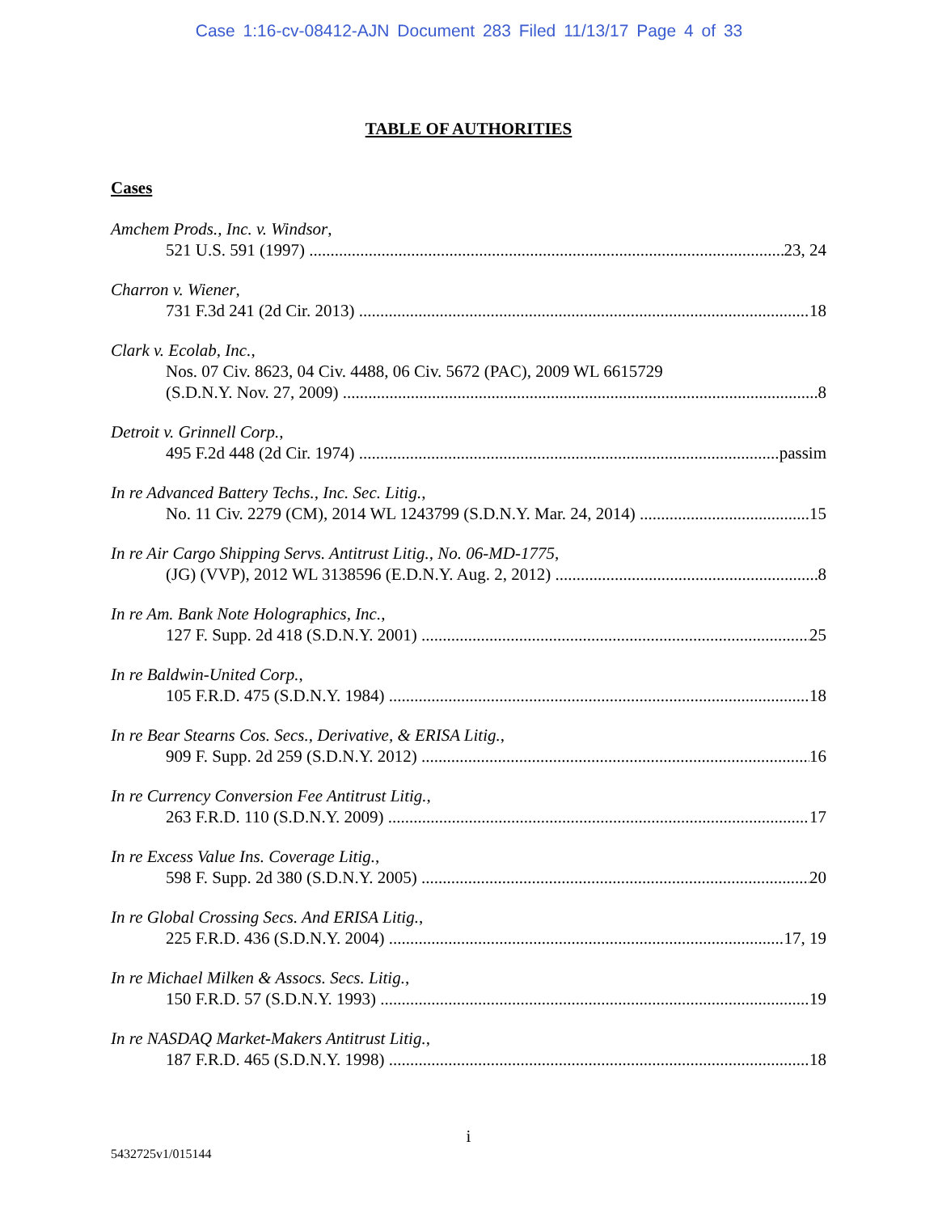Case 1:16-cv-08412-AJN Document 283 Filed 11/13/17 Page 4 of 33
TABLE OF AUTHORITIES
Cases
Amchem Prods., Inc. v. Windsor,
521 U.S. 591 (1997) 23, 24
Charron v. Wiener,
731 F.3d 241 (2d Cir. 2013) 18
Clark v. Ecolab, Inc.,
Nos. 07 Civ. 8623, 04 Civ. 4488, 06 Civ. 5672 (PAC), 2009 WL 6615729
(S.D.N.Y. Nov. 27, 2009) 8
Detroit v. Grinnell Corp.,
495 F.2d 448 (2d Cir. 1974) passim
In re Advanced Battery Techs., Inc. Sec. Litig.,
No. 11 Civ. 2279 (CM), 2014 WL 1243799 (S.D.N.Y. Mar. 24, 2014) 15
In re Air Cargo Shipping Servs. Antitrust Litig., No. 06-MD-1775,
(JG) (VVP), 2012 WL 3138596 (E.D.N.Y. Aug. 2, 2012) 8
In re Am. Bank Note Holographics, Inc.,
127 F. Supp. 2d 418 (S.D.N.Y. 2001) 25
In re Baldwin-United Corp.,
105 F.R.D. 475 (S.D.N.Y. 1984) 18
In re Bear Stearns Cos. Secs., Derivative, & ERISA Litig.,
909 F. Supp. 2d 259 (S.D.N.Y. 2012) 16
In re Currency Conversion Fee Antitrust Litig.,
263 F.R.D. 110 (S.D.N.Y. 2009) 17
In re Excess Value Ins. Coverage Litig.,
598 F. Supp. 2d 380 (S.D.N.Y. 2005) 20
In re Global Crossing Secs. And ERISA Litig.,
225 F.R.D. 436 (S.D.N.Y. 2004) 17, 19
In re Michael Milken & Assocs. Secs. Litig.,
150 F.R.D. 57 (S.D.N.Y. 1993) 19
In re NASDAQ Market-Makers Antitrust Litig.,
187 F.R.D. 465 (S.D.N.Y. 1998) 18
i
5432725v1/015144